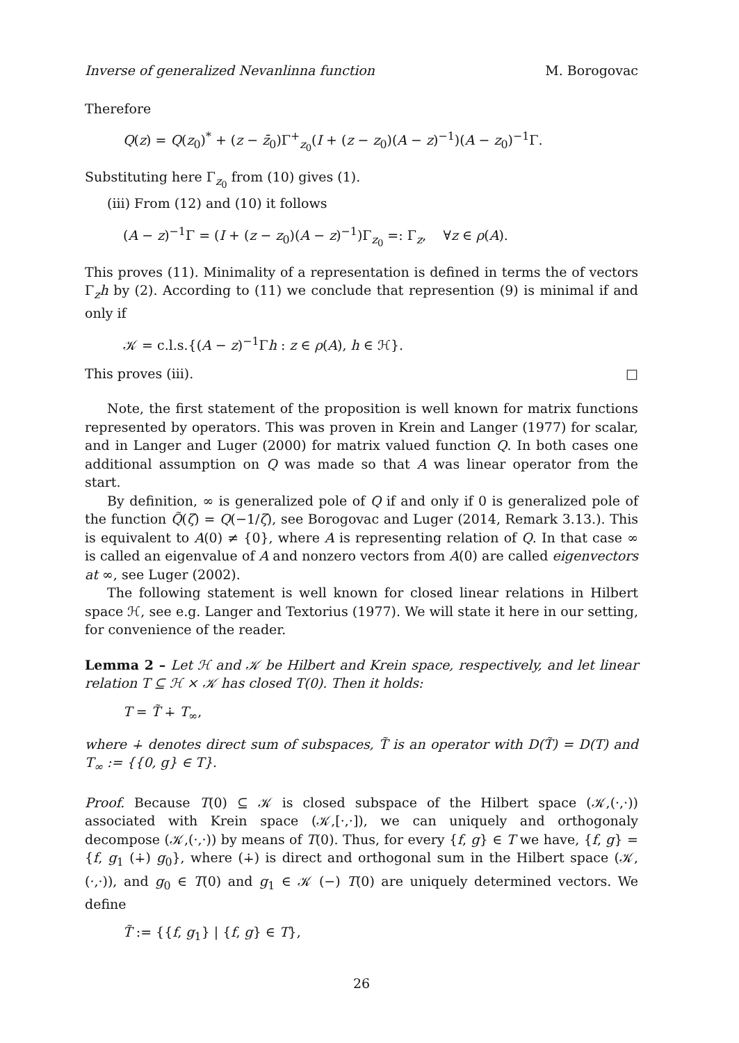Inverse of generalized Nevanlinna function M. Borogovac
Therefore
Q(z) = Q(z<sub>0</sub>)<sup>*</sup> + (z − z̄<sub>0</sub>)Γ<sup>+</sup><sub>z<sub>0</sub></sub>(I + (z − z<sub>0</sub>)(A − z)<sup>−1</sup>)(A − z<sub>0</sub>)<sup>−1</sup>Γ.
Substituting here Γ<sub>z<sub>0</sub></sub> from (10) gives (1).
(iii) From (12) and (10) it follows
(A − z)<sup>−1</sup>Γ = (I + (z − z<sub>0</sub>)(A − z)<sup>−1</sup>)Γ<sub>z<sub>0</sub></sub> =: Γ<sub>z</sub>, ∀z ∈ ρ(A).
This proves (11). Minimality of a representation is defined in terms the of vectors Γ<sub>z</sub>h by (2). According to (11) we conclude that represention (9) is minimal if and only if
𝒦 = c.l.s.{(A − z)<sup>−1</sup>Γh : z ∈ ρ(A), h ∈ ℋ}.
This proves (iii). □
Note, the first statement of the proposition is well known for matrix functions represented by operators. This was proven in Krein and Langer (1977) for scalar, and in Langer and Luger (2000) for matrix valued function Q. In both cases one additional assumption on Q was made so that A was linear operator from the start.
By definition, ∞ is generalized pole of Q if and only if 0 is generalized pole of the function Q̃(ζ) = Q(−1/ζ), see Borogovac and Luger (2014, Remark 3.13.). This is equivalent to A(0) ≠ {0}, where A is representing relation of Q. In that case ∞ is called an eigenvalue of A and nonzero vectors from A(0) are called eigenvectors at ∞, see Luger (2002).
The following statement is well known for closed linear relations in Hilbert space ℋ, see e.g. Langer and Textorius (1977). We will state it here in our setting, for convenience of the reader.
Lemma 2 – Let ℋ and 𝒦 be Hilbert and Krein space, respectively, and let linear relation T ⊆ ℋ × 𝒦 has closed T(0). Then it holds:
T = T̃ ∔ T<sub>∞</sub>,
where ∔ denotes direct sum of subspaces, T̃ is an operator with D(T̃) = D(T) and T<sub>∞</sub> := {{0, g} ∈ T}.
Proof. Because T(0) ⊆ 𝒦 is closed subspace of the Hilbert space (𝒦,(·,·)) associated with Krein space (𝒦,[·,·]), we can uniquely and orthogonaly decompose (𝒦,(·,·)) by means of T(0). Thus, for every {f, g} ∈ T we have, {f, g} = {f, g<sub>1</sub> (∔) g<sub>0</sub>}, where (∔) is direct and orthogonal sum in the Hilbert space (𝒦,(·,·)), and g<sub>0</sub> ∈ T(0) and g<sub>1</sub> ∈ 𝒦 (−) T(0) are uniquely determined vectors. We define
T̃ := {{f, g<sub>1</sub>} | {f, g} ∈ T},
26